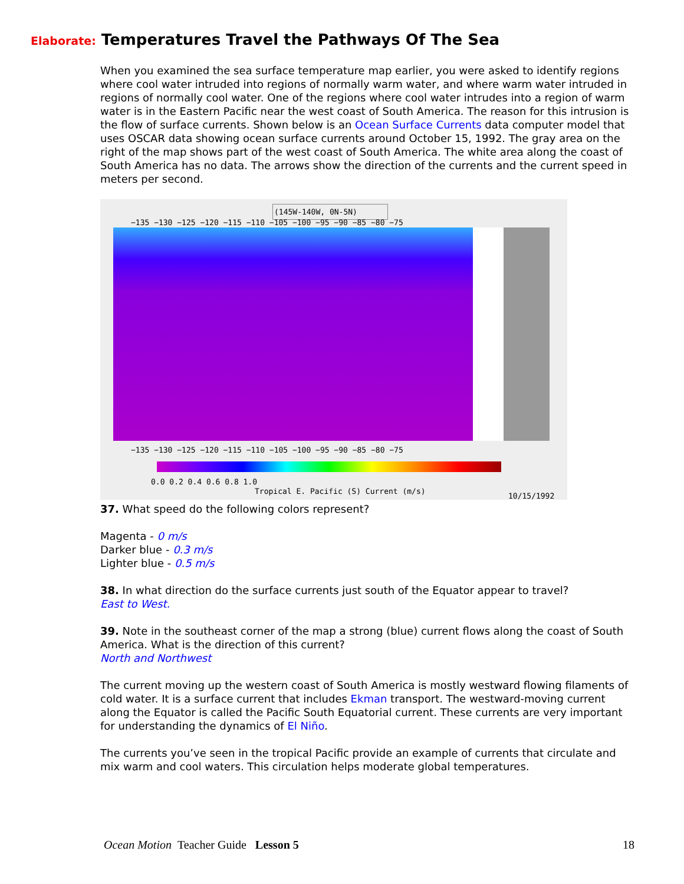Elaborate: Temperatures Travel the Pathways Of The Sea
When you examined the sea surface temperature map earlier, you were asked to identify regions where cool water intruded into regions of normally warm water, and where warm water intruded in regions of normally cool water. One of the regions where cool water intrudes into a region of warm water is in the Eastern Pacific near the west coast of South America. The reason for this intrusion is the flow of surface currents. Shown below is an Ocean Surface Currents data computer model that uses OSCAR data showing ocean surface currents around October 15, 1992. The gray area on the right of the map shows part of the west coast of South America. The white area along the coast of South America has no data. The arrows show the direction of the currents and the current speed in meters per second.
(145W-140W, 0N-5N)
−135 −130 −125 −120 −115 −110 −105 −100 −95 −90 −85 −80 −75
−135 −130 −125 −120 −115 −110 −105 −100 −95 −90 −85 −80 −75
0.0 0.2 0.4 0.6 0.8 1.0
Tropical E. Pacific (S) Current (m/s)
10/15/1992
37. What speed do the following colors represent?
Magenta - 0 m/s
Darker blue - 0.3 m/s
Lighter blue - 0.5 m/s
38. In what direction do the surface currents just south of the Equator appear to travel?
East to West.
39. Note in the southeast corner of the map a strong (blue) current flows along the coast of South America. What is the direction of this current?
North and Northwest
The current moving up the western coast of South America is mostly westward flowing filaments of cold water. It is a surface current that includes Ekman transport. The westward-moving current along the Equator is called the Pacific South Equatorial current. These currents are very important for understanding the dynamics of El Niño.
The currents you’ve seen in the tropical Pacific provide an example of currents that circulate and mix warm and cool waters. This circulation helps moderate global temperatures.
Ocean Motion Teacher Guide Lesson 5
18